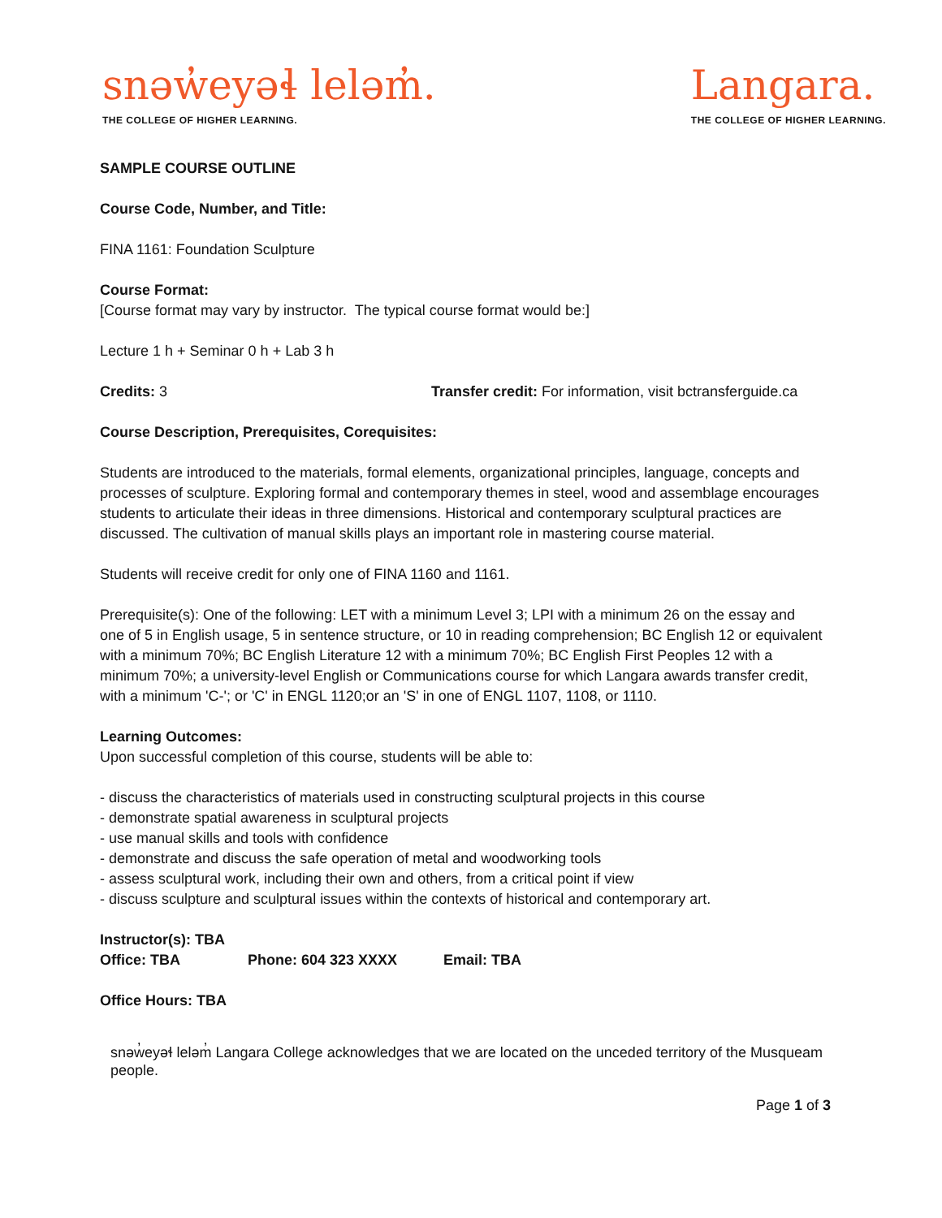snəw̓eyəɬ leləm̓.
THE COLLEGE OF HIGHER LEARNING.
Langara.
THE COLLEGE OF HIGHER LEARNING.
SAMPLE COURSE OUTLINE
Course Code, Number, and Title:
FINA 1161: Foundation Sculpture
Course Format:
[Course format may vary by instructor. The typical course format would be:]
Lecture 1 h + Seminar 0 h + Lab 3 h
Credits: 3 Transfer credit: For information, visit bctransferguide.ca
Course Description, Prerequisites, Corequisites:
Students are introduced to the materials, formal elements, organizational principles, language, concepts and processes of sculpture. Exploring formal and contemporary themes in steel, wood and assemblage encourages students to articulate their ideas in three dimensions. Historical and contemporary sculptural practices are discussed. The cultivation of manual skills plays an important role in mastering course material.
Students will receive credit for only one of FINA 1160 and 1161.
Prerequisite(s): One of the following: LET with a minimum Level 3; LPI with a minimum 26 on the essay and one of 5 in English usage, 5 in sentence structure, or 10 in reading comprehension; BC English 12 or equivalent with a minimum 70%; BC English Literature 12 with a minimum 70%; BC English First Peoples 12 with a minimum 70%; a university-level English or Communications course for which Langara awards transfer credit, with a minimum 'C-'; or 'C' in ENGL 1120;or an 'S' in one of ENGL 1107, 1108, or 1110.
Learning Outcomes:
Upon successful completion of this course, students will be able to:
- discuss the characteristics of materials used in constructing sculptural projects in this course
- demonstrate spatial awareness in sculptural projects
- use manual skills and tools with confidence
- demonstrate and discuss the safe operation of metal and woodworking tools
- assess sculptural work, including their own and others, from a critical point if view
- discuss sculpture and sculptural issues within the contexts of historical and contemporary art.
Instructor(s): TBA
Office: TBA Phone: 604 323 XXXX Email: TBA
Office Hours: TBA
snəw̓eyəɬ leləm̓ Langara College acknowledges that we are located on the unceded territory of the Musqueam people.
Page 1 of 3